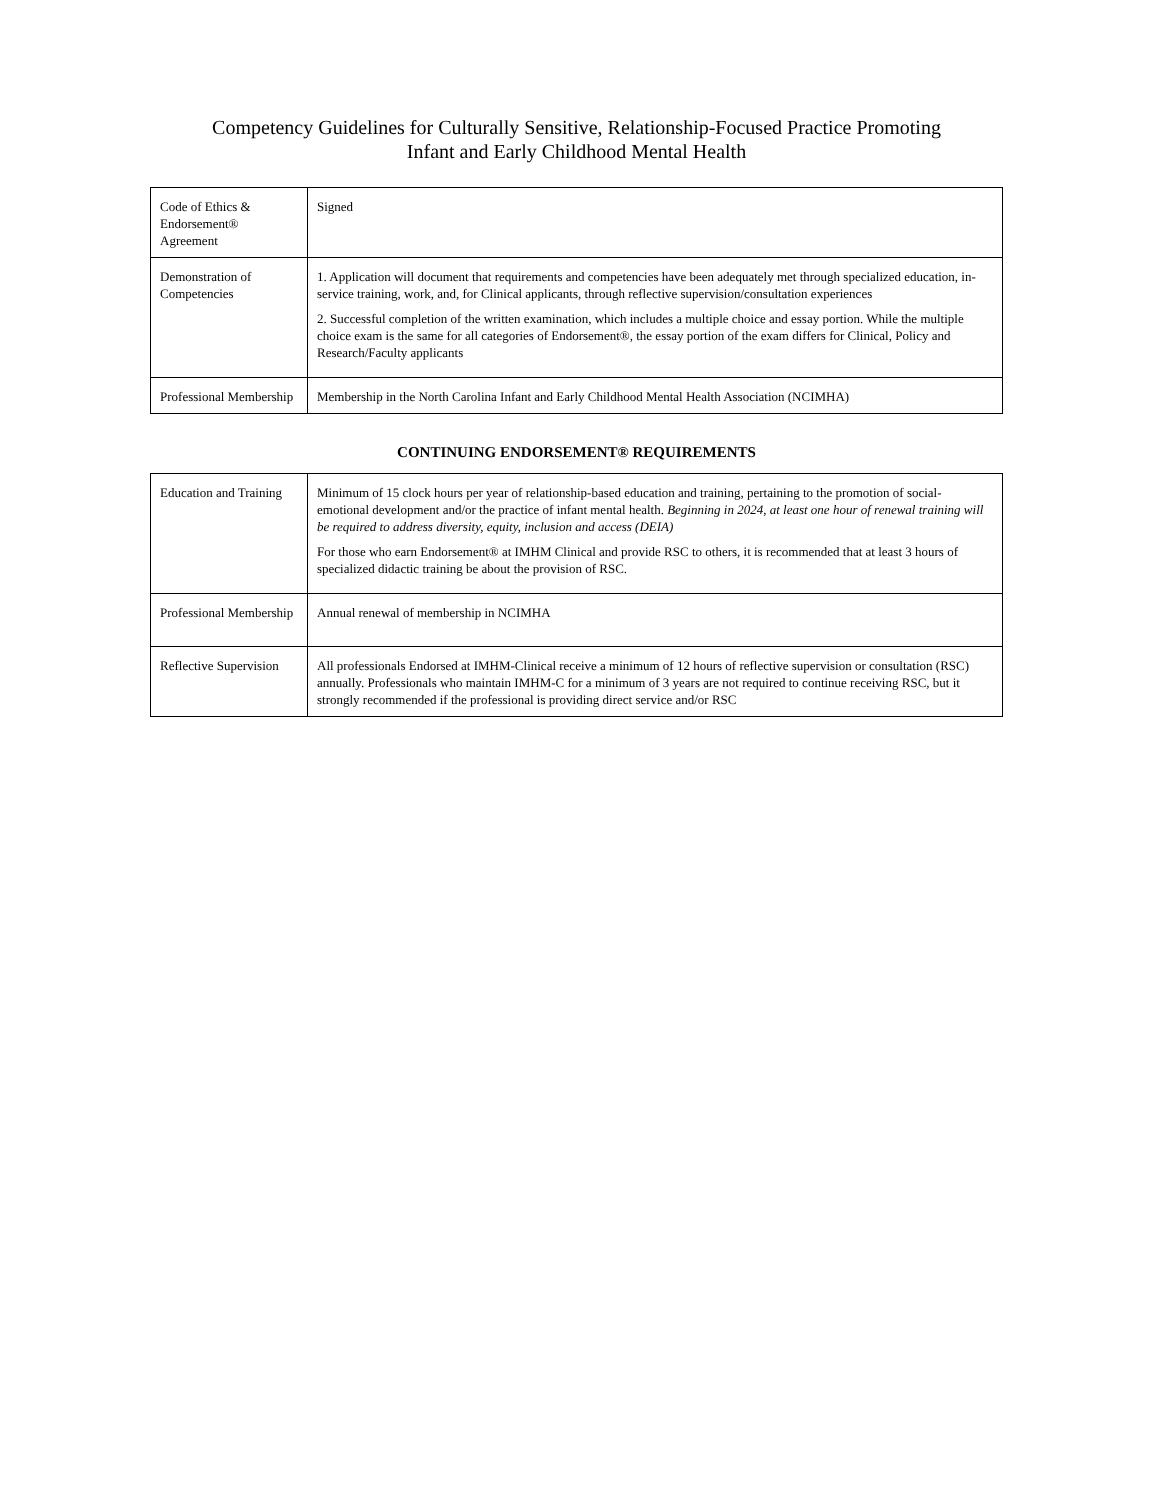Competency Guidelines for Culturally Sensitive, Relationship-Focused Practice Promoting
Infant and Early Childhood Mental Health
| Code of Ethics & Endorsement® Agreement | Signed |
| Demonstration of Competencies | 1. Application will document that requirements and competencies have been adequately met through specialized education, in-service training, work, and, for Clinical applicants, through reflective supervision/consultation experiences 2. Successful completion of the written examination, which includes a multiple choice and essay portion. While the multiple choice exam is the same for all categories of Endorsement®, the essay portion of the exam differs for Clinical, Policy and Research/Faculty applicants |
| Professional Membership | Membership in the North Carolina Infant and Early Childhood Mental Health Association (NCIMHA) |
CONTINUING ENDORSEMENT® REQUIREMENTS
| Education and Training | Minimum of 15 clock hours per year of relationship-based education and training, pertaining to the promotion of social-emotional development and/or the practice of infant mental health. Beginning in 2024, at least one hour of renewal training will be required to address diversity, equity, inclusion and access (DEIA) For those who earn Endorsement® at IMHM Clinical and provide RSC to others, it is recommended that at least 3 hours of specialized didactic training be about the provision of RSC. |
| Professional Membership | Annual renewal of membership in NCIMHA |
| Reflective Supervision | All professionals Endorsed at IMHM-Clinical receive a minimum of 12 hours of reflective supervision or consultation (RSC) annually. Professionals who maintain IMHM-C for a minimum of 3 years are not required to continue receiving RSC, but it strongly recommended if the professional is providing direct service and/or RSC |